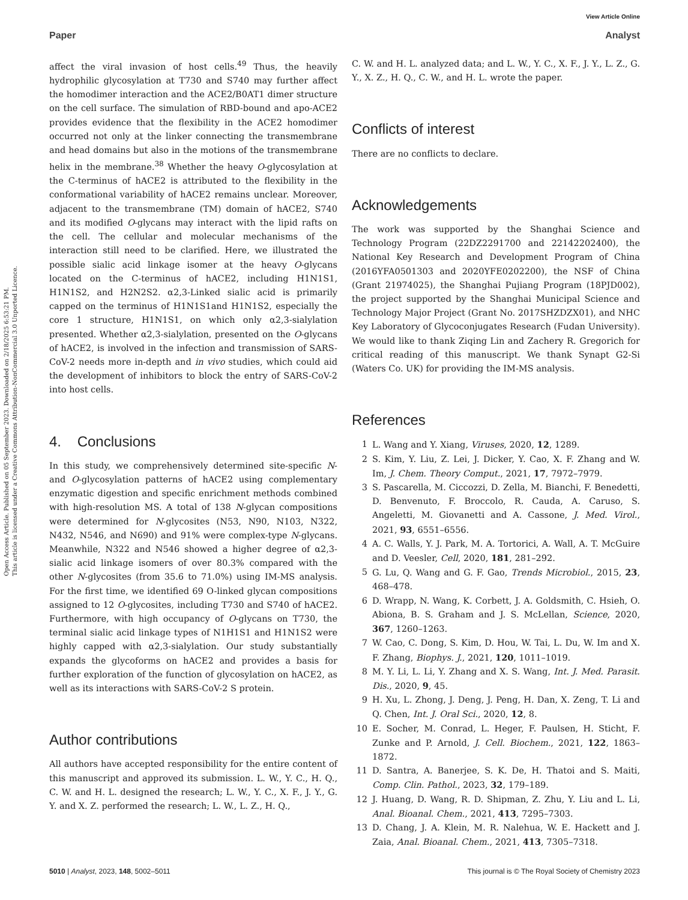Open Access Article. Published on 05 September 2023. Downloaded on 2/18/2025 6:53:21 PM.
This article is licensed under a Creative Commons Attribution-NonCommercial 3.0 Unported Licence.
View Article Online
Paper Analyst
affect the viral invasion of host cells.<sup>49</sup> Thus, the heavily hydrophilic glycosylation at T730 and S740 may further affect the homodimer interaction and the ACE2/B0AT1 dimer structure on the cell surface. The simulation of RBD-bound and apo-ACE2 provides evidence that the flexibility in the ACE2 homodimer occurred not only at the linker connecting the transmembrane and head domains but also in the motions of the transmembrane helix in the membrane.<sup>38</sup> Whether the heavy O-glycosylation at the C-terminus of hACE2 is attributed to the flexibility in the conformational variability of hACE2 remains unclear. Moreover, adjacent to the transmembrane (TM) domain of hACE2, S740 and its modified O-glycans may interact with the lipid rafts on the cell. The cellular and molecular mechanisms of the interaction still need to be clarified. Here, we illustrated the possible sialic acid linkage isomer at the heavy O-glycans located on the C-terminus of hACE2, including H1N1S1, H1N1S2, and H2N2S2. α2,3-Linked sialic acid is primarily capped on the terminus of H1N1S1and H1N1S2, especially the core 1 structure, H1N1S1, on which only α2,3-sialylation presented. Whether α2,3-sialylation, presented on the O-glycans of hACE2, is involved in the infection and transmission of SARS-CoV-2 needs more in-depth and in vivo studies, which could aid the development of inhibitors to block the entry of SARS-CoV-2 into host cells.
4. Conclusions
In this study, we comprehensively determined site-specific N- and O-glycosylation patterns of hACE2 using complementary enzymatic digestion and specific enrichment methods combined with high-resolution MS. A total of 138 N-glycan compositions were determined for N-glycosites (N53, N90, N103, N322, N432, N546, and N690) and 91% were complex-type N-glycans. Meanwhile, N322 and N546 showed a higher degree of α2,3-sialic acid linkage isomers of over 80.3% compared with the other N-glycosites (from 35.6 to 71.0%) using IM-MS analysis. For the first time, we identified 69 O-linked glycan compositions assigned to 12 O-glycosites, including T730 and S740 of hACE2. Furthermore, with high occupancy of O-glycans on T730, the terminal sialic acid linkage types of N1H1S1 and H1N1S2 were highly capped with α2,3-sialylation. Our study substantially expands the glycoforms on hACE2 and provides a basis for further exploration of the function of glycosylation on hACE2, as well as its interactions with SARS-CoV-2 S protein.
Author contributions
All authors have accepted responsibility for the entire content of this manuscript and approved its submission. L. W., Y. C., H. Q., C. W. and H. L. designed the research; L. W., Y. C., X. F., J. Y., G. Y. and X. Z. performed the research; L. W., L. Z., H. Q.,
C. W. and H. L. analyzed data; and L. W., Y. C., X. F., J. Y., L. Z., G. Y., X. Z., H. Q., C. W., and H. L. wrote the paper.
Conflicts of interest
There are no conflicts to declare.
Acknowledgements
The work was supported by the Shanghai Science and Technology Program (22DZ2291700 and 22142202400), the National Key Research and Development Program of China (2016YFA0501303 and 2020YFE0202200), the NSF of China (Grant 21974025), the Shanghai Pujiang Program (18PJD002), the project supported by the Shanghai Municipal Science and Technology Major Project (Grant No. 2017SHZDZX01), and NHC Key Laboratory of Glycoconjugates Research (Fudan University). We would like to thank Ziqing Lin and Zachery R. Gregorich for critical reading of this manuscript. We thank Synapt G2-Si (Waters Co. UK) for providing the IM-MS analysis.
References
1 L. Wang and Y. Xiang, Viruses, 2020, 12, 1289.
2 S. Kim, Y. Liu, Z. Lei, J. Dicker, Y. Cao, X. F. Zhang and W. Im, J. Chem. Theory Comput., 2021, 17, 7972–7979.
3 S. Pascarella, M. Ciccozzi, D. Zella, M. Bianchi, F. Benedetti, D. Benvenuto, F. Broccolo, R. Cauda, A. Caruso, S. Angeletti, M. Giovanetti and A. Cassone, J. Med. Virol., 2021, 93, 6551–6556.
4 A. C. Walls, Y. J. Park, M. A. Tortorici, A. Wall, A. T. McGuire and D. Veesler, Cell, 2020, 181, 281–292.
5 G. Lu, Q. Wang and G. F. Gao, Trends Microbiol., 2015, 23, 468–478.
6 D. Wrapp, N. Wang, K. Corbett, J. A. Goldsmith, C. Hsieh, O. Abiona, B. S. Graham and J. S. McLellan, Science, 2020, 367, 1260–1263.
7 W. Cao, C. Dong, S. Kim, D. Hou, W. Tai, L. Du, W. Im and X. F. Zhang, Biophys. J., 2021, 120, 1011–1019.
8 M. Y. Li, L. Li, Y. Zhang and X. S. Wang, Int. J. Med. Parasit. Dis., 2020, 9, 45.
9 H. Xu, L. Zhong, J. Deng, J. Peng, H. Dan, X. Zeng, T. Li and Q. Chen, Int. J. Oral Sci., 2020, 12, 8.
10 E. Socher, M. Conrad, L. Heger, F. Paulsen, H. Sticht, F. Zunke and P. Arnold, J. Cell. Biochem., 2021, 122, 1863–1872.
11 D. Santra, A. Banerjee, S. K. De, H. Thatoi and S. Maiti, Comp. Clin. Pathol., 2023, 32, 179–189.
12 J. Huang, D. Wang, R. D. Shipman, Z. Zhu, Y. Liu and L. Li, Anal. Bioanal. Chem., 2021, 413, 7295–7303.
13 D. Chang, J. A. Klein, M. R. Nalehua, W. E. Hackett and J. Zaia, Anal. Bioanal. Chem., 2021, 413, 7305–7318.
5010 | Analyst, 2023, 148, 5002–5011 This journal is © The Royal Society of Chemistry 2023